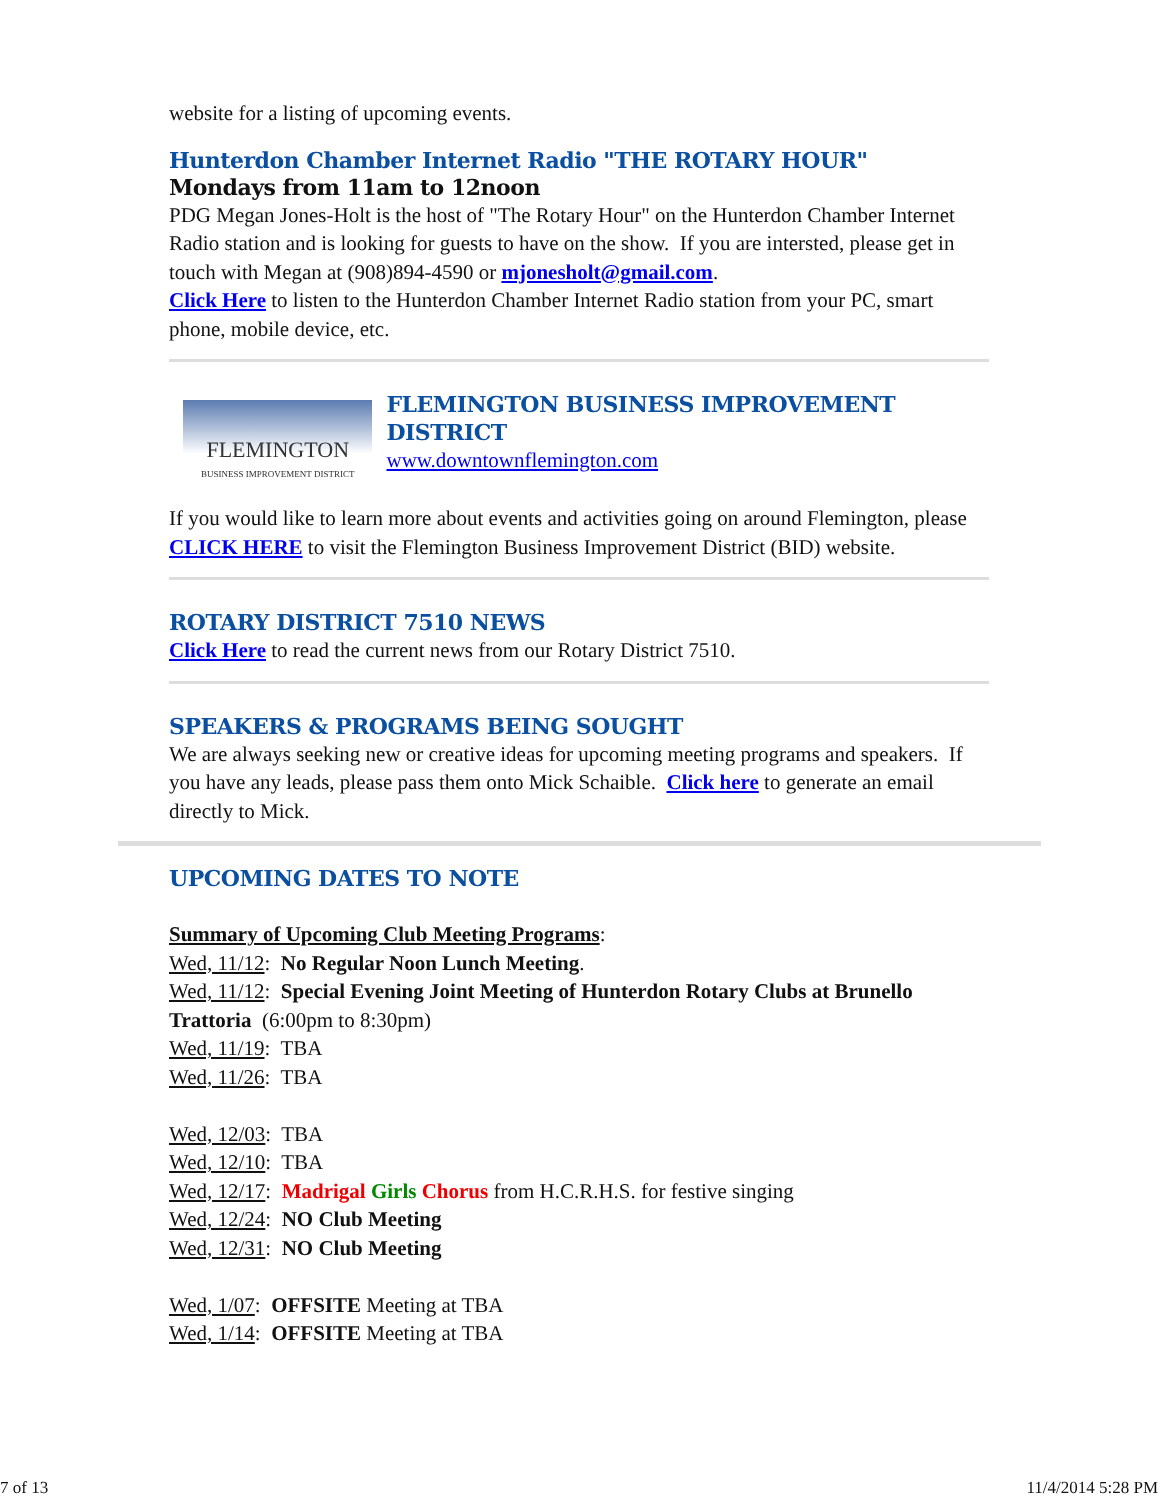website for a listing of upcoming events.
Hunterdon Chamber Internet Radio "THE ROTARY HOUR"
Mondays from 11am to 12noon
PDG Megan Jones-Holt is the host of "The Rotary Hour" on the Hunterdon Chamber Internet Radio station and is looking for guests to have on the show. If you are intersted, please get in touch with Megan at (908)894-4590 or mjonesholt@gmail.com.
Click Here to listen to the Hunterdon Chamber Internet Radio station from your PC, smart phone, mobile device, etc.
FLEMINGTON
BUSINESS IMPROVEMENT DISTRICT
FLEMINGTON BUSINESS IMPROVEMENT DISTRICT
www.downtownflemington.com
If you would like to learn more about events and activities going on around Flemington, please CLICK HERE to visit the Flemington Business Improvement District (BID) website.
ROTARY DISTRICT 7510 NEWS
Click Here to read the current news from our Rotary District 7510.
SPEAKERS & PROGRAMS BEING SOUGHT
We are always seeking new or creative ideas for upcoming meeting programs and speakers. If you have any leads, please pass them onto Mick Schaible. Click here to generate an email directly to Mick.
UPCOMING DATES TO NOTE
Summary of Upcoming Club Meeting Programs:
Wed, 11/12: No Regular Noon Lunch Meeting.
Wed, 11/12: Special Evening Joint Meeting of Hunterdon Rotary Clubs at Brunello Trattoria (6:00pm to 8:30pm)
Wed, 11/19: TBA
Wed, 11/26: TBA
Wed, 12/03: TBA
Wed, 12/10: TBA
Wed, 12/17: Madrigal Girls Chorus from H.C.R.H.S. for festive singing
Wed, 12/24: NO Club Meeting
Wed, 12/31: NO Club Meeting
Wed, 1/07: OFFSITE Meeting at TBA
Wed, 1/14: OFFSITE Meeting at TBA
7 of 13 11/4/2014 5:28 PM